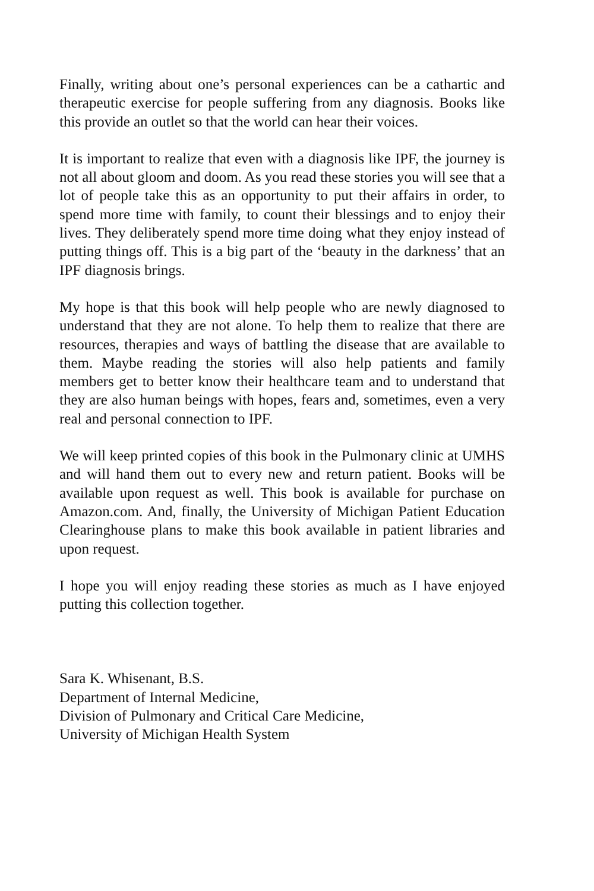Finally, writing about one’s personal experiences can be a cathartic and therapeutic exercise for people suffering from any diagnosis. Books like this provide an outlet so that the world can hear their voices.
It is important to realize that even with a diagnosis like IPF, the journey is not all about gloom and doom. As you read these stories you will see that a lot of people take this as an opportunity to put their affairs in order, to spend more time with family, to count their blessings and to enjoy their lives. They deliberately spend more time doing what they enjoy instead of putting things off. This is a big part of the ‘beauty in the darkness’ that an IPF diagnosis brings.
My hope is that this book will help people who are newly diagnosed to understand that they are not alone. To help them to realize that there are resources, therapies and ways of battling the disease that are available to them. Maybe reading the stories will also help patients and family members get to better know their healthcare team and to understand that they are also human beings with hopes, fears and, sometimes, even a very real and personal connection to IPF.
We will keep printed copies of this book in the Pulmonary clinic at UMHS and will hand them out to every new and return patient. Books will be available upon request as well. This book is available for purchase on Amazon.com. And, finally, the University of Michigan Patient Education Clearinghouse plans to make this book available in patient libraries and upon request.
I hope you will enjoy reading these stories as much as I have enjoyed putting this collection together.
Sara K. Whisenant, B.S.
Department of Internal Medicine,
Division of Pulmonary and Critical Care Medicine,
University of Michigan Health System